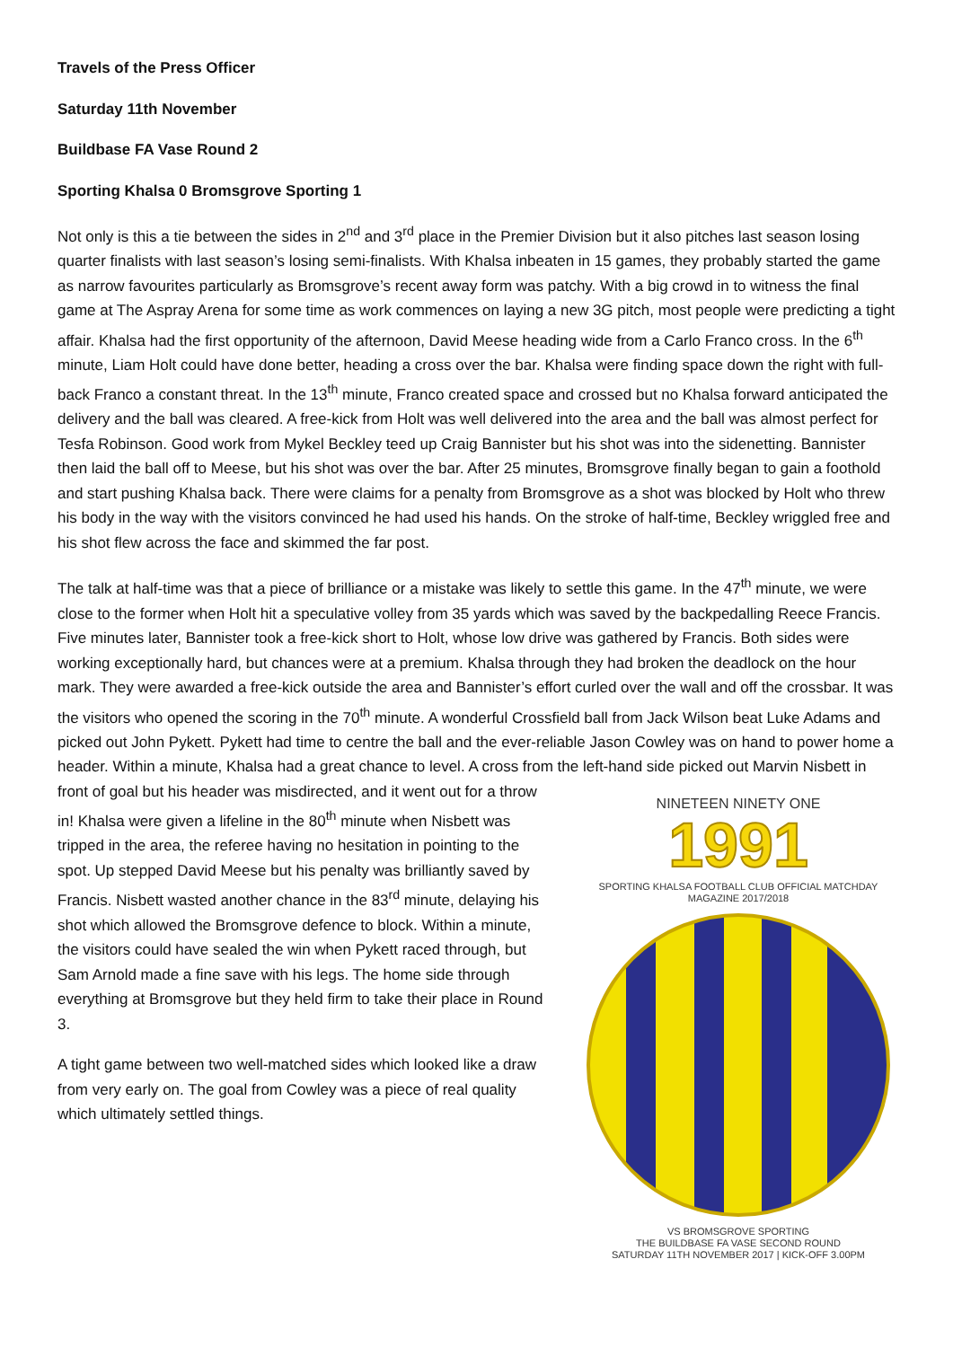Travels of the Press Officer
Saturday 11th November
Buildbase FA Vase Round 2
Sporting Khalsa 0 Bromsgrove Sporting 1
Not only is this a tie between the sides in 2<sup>nd</sup> and 3<sup>rd</sup> place in the Premier Division but it also pitches last season losing quarter finalists with last season’s losing semi-finalists. With Khalsa inbeaten in 15 games, they probably started the game as narrow favourites particularly as Bromsgrove’s recent away form was patchy. With a big crowd in to witness the final game at The Aspray Arena for some time as work commences on laying a new 3G pitch, most people were predicting a tight affair. Khalsa had the first opportunity of the afternoon, David Meese heading wide from a Carlo Franco cross. In the 6<sup>th</sup> minute, Liam Holt could have done better, heading a cross over the bar. Khalsa were finding space down the right with full-back Franco a constant threat. In the 13<sup>th</sup> minute, Franco created space and crossed but no Khalsa forward anticipated the delivery and the ball was cleared. A free-kick from Holt was well delivered into the area and the ball was almost perfect for Tesfa Robinson. Good work from Mykel Beckley teed up Craig Bannister but his shot was into the sidenetting. Bannister then laid the ball off to Meese, but his shot was over the bar. After 25 minutes, Bromsgrove finally began to gain a foothold and start pushing Khalsa back. There were claims for a penalty from Bromsgrove as a shot was blocked by Holt who threw his body in the way with the visitors convinced he had used his hands. On the stroke of half-time, Beckley wriggled free and his shot flew across the face and skimmed the far post.
The talk at half-time was that a piece of brilliance or a mistake was likely to settle this game. In the 47<sup>th</sup> minute, we were close to the former when Holt hit a speculative volley from 35 yards which was saved by the backpedalling Reece Francis. Five minutes later, Bannister took a free-kick short to Holt, whose low drive was gathered by Francis. Both sides were working exceptionally hard, but chances were at a premium. Khalsa through they had broken the deadlock on the hour mark. They were awarded a free-kick outside the area and Bannister’s effort curled over the wall and off the crossbar. It was the visitors who opened the scoring in the 70<sup>th</sup> minute. A wonderful Crossfield ball from Jack Wilson beat Luke Adams and picked out John Pykett. Pykett had time to centre the ball and the ever-reliable Jason Cowley was on hand to power home a header. Within a minute, Khalsa had a great chance to level. A cross from the left-hand side picked out Marvin Nisbett in front of goal but his header was misdirected, and it went NINETEEN NINETY ONE
1991
SPORTING KHALSA FOOTBALL CLUB OFFICIAL MATCHDAY MAGAZINE 2017/2018 VS BROMSGROVE SPORTING
THE BUILDBASE FA VASE SECOND ROUND
SATURDAY 11TH NOVEMBER 2017 | KICK-OFF 3.00PM out for a throw in! Khalsa were given a lifeline in the 80<sup>th</sup> minute when Nisbett was tripped in the area, the referee having no hesitation in pointing to the spot. Up stepped David Meese but his penalty was brilliantly saved by Francis. Nisbett wasted another chance in the 83<sup>rd</sup> minute, delaying his shot which allowed the Bromsgrove defence to block. Within a minute, the visitors could have sealed the win when Pykett raced through, but Sam Arnold made a fine save with his legs. The home side through everything at Bromsgrove but they held firm to take their place in Round 3.
A tight game between two well-matched sides which looked like a draw from very early on. The goal from Cowley was a piece of real quality which ultimately settled things.